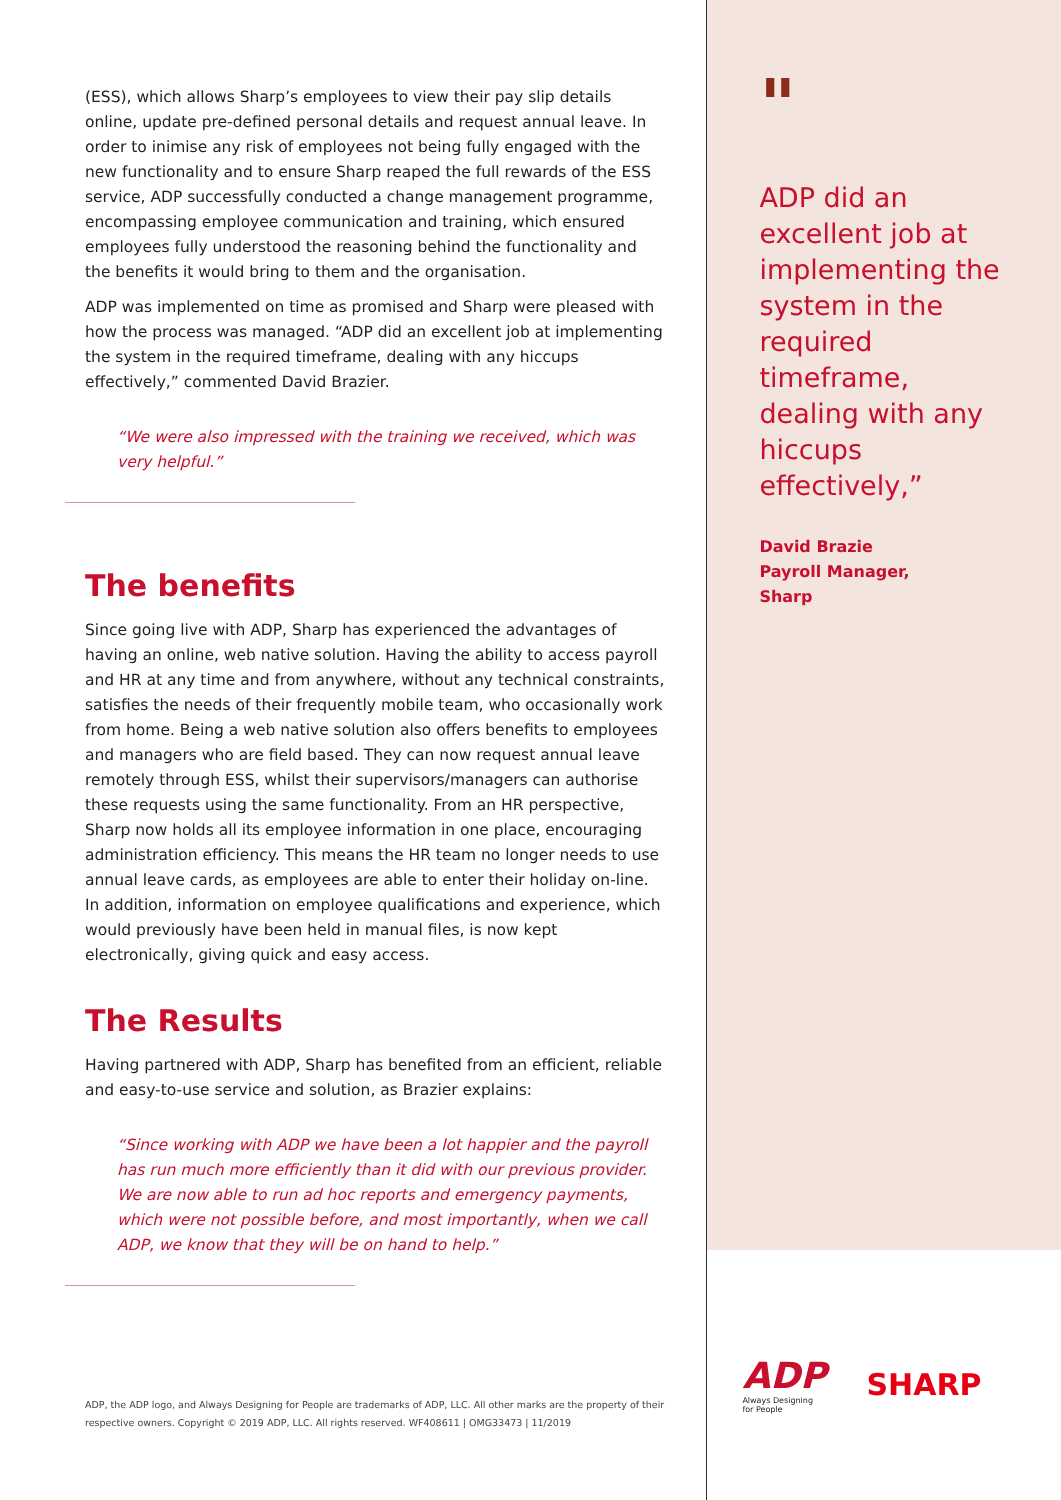(ESS), which allows Sharp’s employees to view their pay slip details online, update pre-defined personal details and request annual leave. In order to inimise any risk of employees not being fully engaged with the new functionality and to ensure Sharp reaped the full rewards of the ESS service, ADP successfully conducted a change management programme, encompassing employee communication and training, which ensured employees fully understood the reasoning behind the functionality and the benefits it would bring to them and the organisation.
ADP was implemented on time as promised and Sharp were pleased with how the process was managed. “ADP did an excellent job at implementing the system in the required timeframe, dealing with any hiccups effectively,” commented David Brazier.
“We were also impressed with the training we received, which was very helpful.”
The benefits
Since going live with ADP, Sharp has experienced the advantages of having an online, web native solution. Having the ability to access payroll and HR at any time and from anywhere, without any technical constraints, satisfies the needs of their frequently mobile team, who occasionally work from home. Being a web native solution also offers benefits to employees and managers who are field based. They can now request annual leave remotely through ESS, whilst their supervisors/managers can authorise these requests using the same functionality. From an HR perspective, Sharp now holds all its employee information in one place, encouraging administration efficiency. This means the HR team no longer needs to use annual leave cards, as employees are able to enter their holiday on-line. In addition, information on employee qualifications and experience, which would previously have been held in manual files, is now kept electronically, giving quick and easy access.
The Results
Having partnered with ADP, Sharp has benefited from an efficient, reliable and easy-to-use service and solution, as Brazier explains:
“Since working with ADP we have been a lot happier and the payroll has run much more efficiently than it did with our previous provider. We are now able to run ad hoc reports and emergency payments, which were not possible before, and most importantly, when we call ADP, we know that they will be on hand to help.”
ADP, the ADP logo, and Always Designing for People are trademarks of ADP, LLC. All other marks are the property of their respective owners. Copyright © 2019 ADP, LLC. All rights reserved. WF408611 | OMG33473 | 11/2019
"
ADP did an excellent job at implementing the system in the required timeframe, dealing with any hiccups effectively,”
David Brazie
Payroll Manager,
Sharp
ADP
Always Designing
for People
SHARP